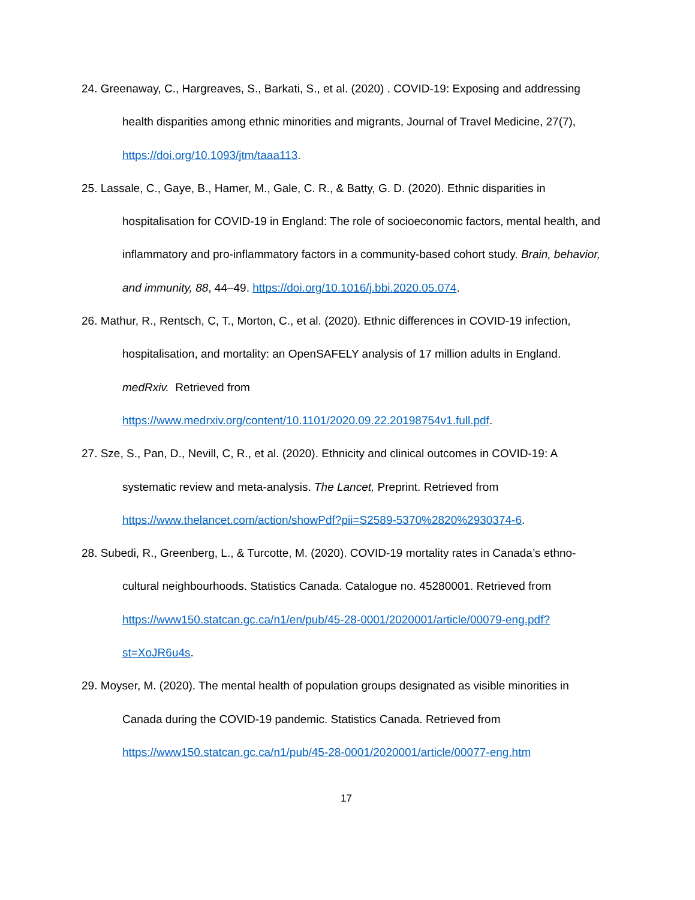24. Greenaway, C., Hargreaves, S., Barkati, S., et al. (2020) . COVID-19: Exposing and addressing health disparities among ethnic minorities and migrants, Journal of Travel Medicine, 27(7), https://doi.org/10.1093/jtm/taaa113.
25. Lassale, C., Gaye, B., Hamer, M., Gale, C. R., & Batty, G. D. (2020). Ethnic disparities in hospitalisation for COVID-19 in England: The role of socioeconomic factors, mental health, and inflammatory and pro-inflammatory factors in a community-based cohort study. Brain, behavior, and immunity, 88, 44–49. https://doi.org/10.1016/j.bbi.2020.05.074.
26. Mathur, R., Rentsch, C, T., Morton, C., et al. (2020). Ethnic differences in COVID-19 infection, hospitalisation, and mortality: an OpenSAFELY analysis of 17 million adults in England. medRxiv. Retrieved from https://www.medrxiv.org/content/10.1101/2020.09.22.20198754v1.full.pdf.
27. Sze, S., Pan, D., Nevill, C, R., et al. (2020). Ethnicity and clinical outcomes in COVID-19: A systematic review and meta-analysis. The Lancet, Preprint. Retrieved from https://www.thelancet.com/action/showPdf?pii=S2589-5370%2820%2930374-6.
28. Subedi, R., Greenberg, L., & Turcotte, M. (2020). COVID-19 mortality rates in Canada’s ethno-cultural neighbourhoods. Statistics Canada. Catalogue no. 45280001. Retrieved from https://www150.statcan.gc.ca/n1/en/pub/45-28-0001/2020001/article/00079-eng.pdf?st=XoJR6u4s.
29. Moyser, M. (2020). The mental health of population groups designated as visible minorities in Canada during the COVID-19 pandemic. Statistics Canada. Retrieved from https://www150.statcan.gc.ca/n1/pub/45-28-0001/2020001/article/00077-eng.htm
17